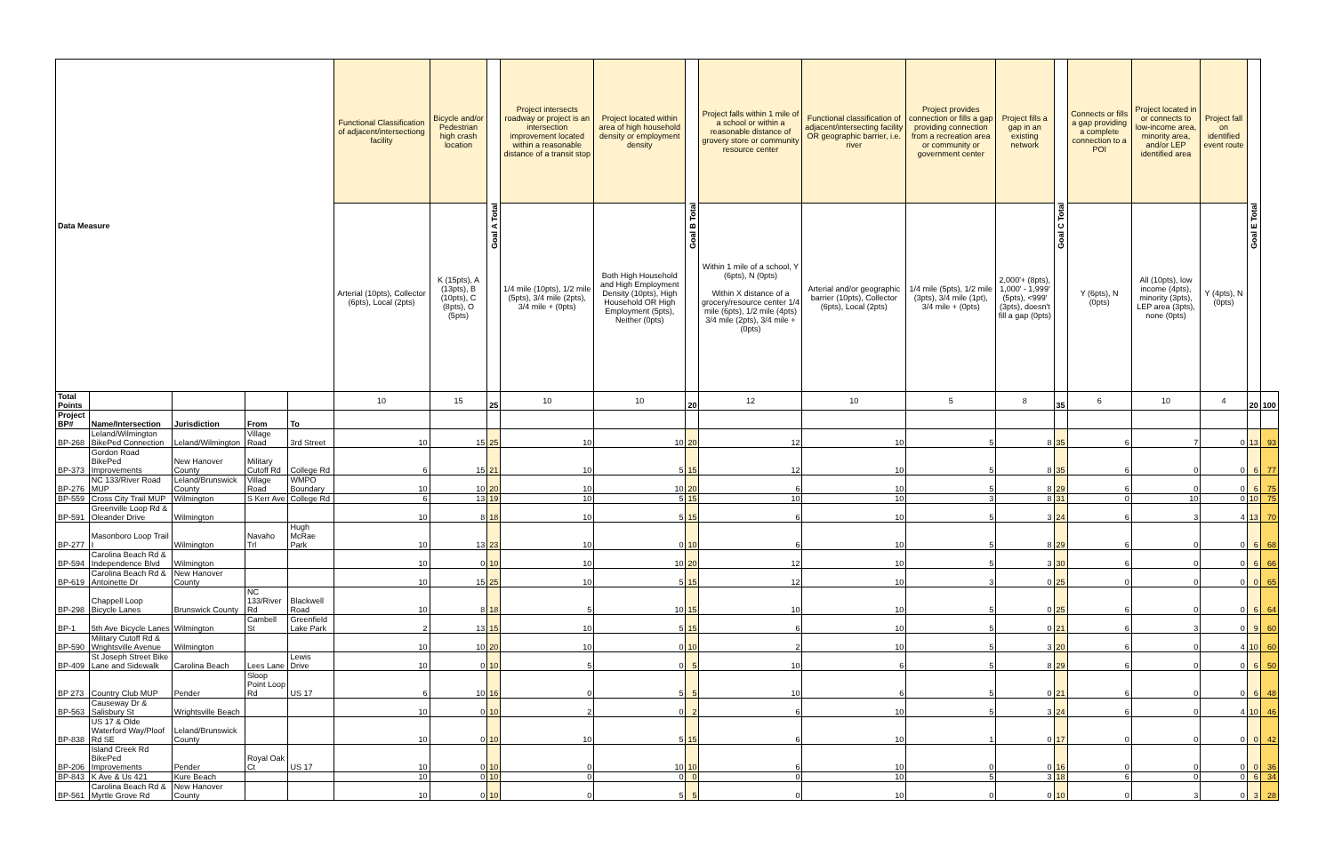| Data Measure | | | | | Functional Classification of adjacent/intersectiong facility | Bicycle and/or Pedestrian high crash location | Goal A Total | Project intersects roadway or project is an intersection improvement located within a reasonable distance of a transit stop | Project located within area of high household density or employment density | Goal B Total | Project falls within 1 mile of a school or within a reasonable distance of grovery store or community resource center | Functional classification of adjacent/intersecting facility OR geographic barrier, i.e. river | Project provides connection or fills a gap providing connection from a recreation area or community or government center | Project fills a gap in an existing network | Goal C Total | Connects or fills a gap providing a complete connection to a POI | Project located in or connects to low-income area, minority area, and/or LEP identified area | Project fall on identified event route | Goal E Total | |
| --- | --- | --- | --- | --- | --- | --- | --- | --- | --- | --- | --- | --- | --- | --- | --- | --- | --- | --- | --- | --- |
| | | | | | Arterial (10pts), Collector (6pts), Local (2pts) | K (15pts), A (13pts), B (10pts), C (8pts), O (5pts) | | 1/4 mile (10pts), 1/2 mile (5pts), 3/4 mile (2pts), 3/4 mile + (0pts) | Both High Household and High Employment Density (10pts), High Household OR High Employment (5pts), Neither (0pts) | | Within 1 mile of a school, Y (6pts), N (0pts) Within X distance of a grocery/resource center 1/4 mile (6pts), 1/2 mile (4pts) 3/4 mile (2pts), 3/4 mile + (0pts) | Arterial and/or geographic barrier (10pts), Collector (6pts), Local (2pts) | 1/4 mile (5pts), 1/2 mile (3pts), 3/4 mile (1pt), 3/4 mile + (0pts) | 2,000'+ (8pts), 1,000' - 1,999' (5pts), <999' (3pts), doesn't fill a gap (0pts) | | Y (6pts), N (0pts) | All (10pts), low income (4pts), minority (3pts), LEP area (3pts), none (0pts) | Y (4pts), N (0pts) | | |
| Total Points | | | | | 10 | 15 | 25 | 10 | 10 | 20 | 12 | 10 | 5 | 8 | 35 | 6 | 10 | 4 | 20 | 100 |
| Project BP# | Name/Intersection | Jurisdiction | From | To | | | | | | | | | | | | | | | | |
| BP-268 | Leland/Wilmington BikePed Connection | Leland/Wilmington | Village Road | 3rd Street | 10 | 15 | 25 | 10 | 10 | 20 | 12 | 10 | 5 | 8 | 35 | 6 | 7 | 0 | 13 | 93 |
| BP-373 | Gordon Road BikePed Improvements | New Hanover County | Military Cutoff Rd | College Rd | 6 | 15 | 21 | 10 | 5 | 15 | 12 | 10 | 5 | 8 | 35 | 6 | 0 | 0 | 6 | 77 |
| BP-276 | NC 133/River Road MUP | Leland/Brunswick County | Village Road | WMPO Boundary | 10 | 10 | 20 | 10 | 10 | 20 | 6 | 10 | 5 | 8 | 29 | 6 | 0 | 0 | 6 | 75 |
| BP-559 | Cross City Trail MUP | Wilmington | S Kerr Ave | College Rd | 6 | 13 | 19 | 10 | 5 | 15 | 10 | 10 | 3 | 8 | 31 | 0 | 10 | 0 | 10 | 75 |
| BP-591 | Greenville Loop Rd & Oleander Drive | Wilmington | | | 10 | 8 | 18 | 10 | 5 | 15 | 6 | 10 | 5 | 3 | 24 | 6 | 3 | 4 | 13 | 70 |
| BP-277 | Masonboro Loop Trail I | Wilmington | Navaho Trl | Hugh McRae Park | 10 | 13 | 23 | 10 | 0 | 10 | 6 | 10 | 5 | 8 | 29 | 6 | 0 | 0 | 6 | 68 |
| BP-594 | Carolina Beach Rd & Independence Blvd | Wilmington | | | 10 | 0 | 10 | 10 | 10 | 20 | 12 | 10 | 5 | 3 | 30 | 6 | 0 | 0 | 6 | 66 |
| BP-619 | Carolina Beach Rd & Antoinette Dr | New Hanover County | | | 10 | 15 | 25 | 10 | 5 | 15 | 12 | 10 | 3 | 0 | 25 | 0 | 0 | 0 | 0 | 65 |
| BP-298 | Chappell Loop Bicycle Lanes | Brunswick County | NC 133/River Rd | Blackwell Road | 10 | 8 | 18 | 5 | 10 | 15 | 10 | 10 | 5 | 0 | 25 | 6 | 0 | 0 | 6 | 64 |
| BP-1 | 5th Ave Bicycle Lanes | Wilmington | Cambell St | Greenfield Lake Park | 2 | 13 | 15 | 10 | 5 | 15 | 6 | 10 | 5 | 0 | 21 | 6 | 3 | 0 | 9 | 60 |
| BP-590 | Military Cutoff Rd & Wrightsville Avenue | Wilmington | | | 10 | 10 | 20 | 10 | 0 | 10 | 2 | 10 | 5 | 3 | 20 | 6 | 0 | 4 | 10 | 60 |
| BP-409 | St Joseph Street Bike Lane and Sidewalk | Carolina Beach | Lees Lane | Lewis Drive | 10 | 0 | 10 | 5 | 0 | 5 | 10 | 6 | 5 | 8 | 29 | 6 | 0 | 0 | 6 | 50 |
| BP 273 | Country Club MUP | Pender | Sloop Point Loop Rd | US 17 | 6 | 10 | 16 | 0 | 5 | 5 | 10 | 6 | 5 | 0 | 21 | 6 | 0 | 0 | 6 | 48 |
| BP-563 | Causeway Dr & Salisbury St | Wrightsville Beach | | | 10 | 0 | 10 | 2 | 0 | 2 | 6 | 10 | 5 | 3 | 24 | 6 | 0 | 4 | 10 | 46 |
| BP-838 | US 17 & Olde Waterford Way/Ploof Rd SE | Leland/Brunswick County | | | 10 | 0 | 10 | 10 | 5 | 15 | 6 | 10 | 1 | 0 | 17 | 0 | 0 | 0 | 0 | 42 |
| BP-206 | Island Creek Rd BikePed Improvements | Pender | Royal Oak Ct | US 17 | 10 | 0 | 10 | 0 | 10 | 10 | 6 | 10 | 0 | 0 | 16 | 0 | 0 | 0 | 0 | 36 |
| BP-843 | K Ave & Us 421 | Kure Beach | | | 10 | 0 | 10 | 0 | 0 | 0 | 0 | 10 | 5 | 3 | 18 | 6 | 0 | 0 | 6 | 34 |
| BP-561 | Carolina Beach Rd & Myrtle Grove Rd | New Hanover County | | | 10 | 0 | 10 | 0 | 5 | 5 | 0 | 10 | 0 | 0 | 10 | 0 | 3 | 0 | 3 | 28 |